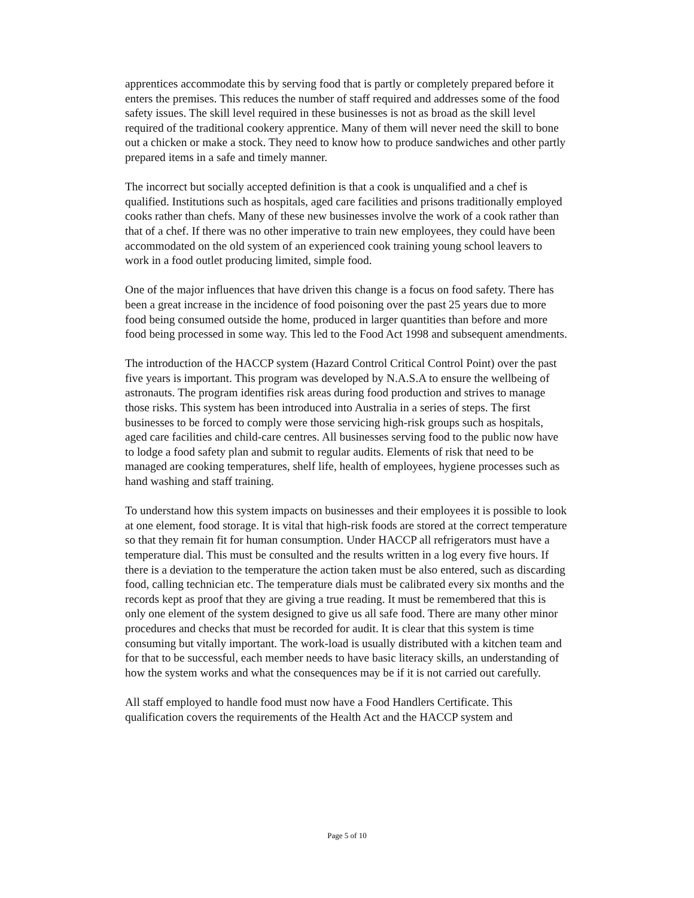apprentices accommodate this by serving food that is partly or completely prepared before it enters the premises. This reduces the number of staff required and addresses some of the food safety issues. The skill level required in these businesses is not as broad as the skill level required of the traditional cookery apprentice. Many of them will never need the skill to bone out a chicken or make a stock. They need to know how to produce sandwiches and other partly prepared items in a safe and timely manner.
The incorrect but socially accepted definition is that a cook is unqualified and a chef is qualified. Institutions such as hospitals, aged care facilities and prisons traditionally employed cooks rather than chefs. Many of these new businesses involve the work of a cook rather than that of a chef. If there was no other imperative to train new employees, they could have been accommodated on the old system of an experienced cook training young school leavers to work in a food outlet producing limited, simple food.
One of the major influences that have driven this change is a focus on food safety. There has been a great increase in the incidence of food poisoning over the past 25 years due to more food being consumed outside the home, produced in larger quantities than before and more food being processed in some way. This led to the Food Act 1998 and subsequent amendments.
The introduction of the HACCP system (Hazard Control Critical Control Point) over the past five years is important. This program was developed by N.A.S.A to ensure the wellbeing of astronauts. The program identifies risk areas during food production and strives to manage those risks. This system has been introduced into Australia in a series of steps. The first businesses to be forced to comply were those servicing high-risk groups such as hospitals, aged care facilities and child-care centres. All businesses serving food to the public now have to lodge a food safety plan and submit to regular audits. Elements of risk that need to be managed are cooking temperatures, shelf life, health of employees, hygiene processes such as hand washing and staff training.
To understand how this system impacts on businesses and their employees it is possible to look at one element, food storage. It is vital that high-risk foods are stored at the correct temperature so that they remain fit for human consumption. Under HACCP all refrigerators must have a temperature dial. This must be consulted and the results written in a log every five hours. If there is a deviation to the temperature the action taken must be also entered, such as discarding food, calling technician etc. The temperature dials must be calibrated every six months and the records kept as proof that they are giving a true reading. It must be remembered that this is only one element of the system designed to give us all safe food. There are many other minor procedures and checks that must be recorded for audit. It is clear that this system is time consuming but vitally important. The work-load is usually distributed with a kitchen team and for that to be successful, each member needs to have basic literacy skills, an understanding of how the system works and what the consequences may be if it is not carried out carefully.
All staff employed to handle food must now have a Food Handlers Certificate. This qualification covers the requirements of the Health Act and the HACCP system and
Page 5 of 10